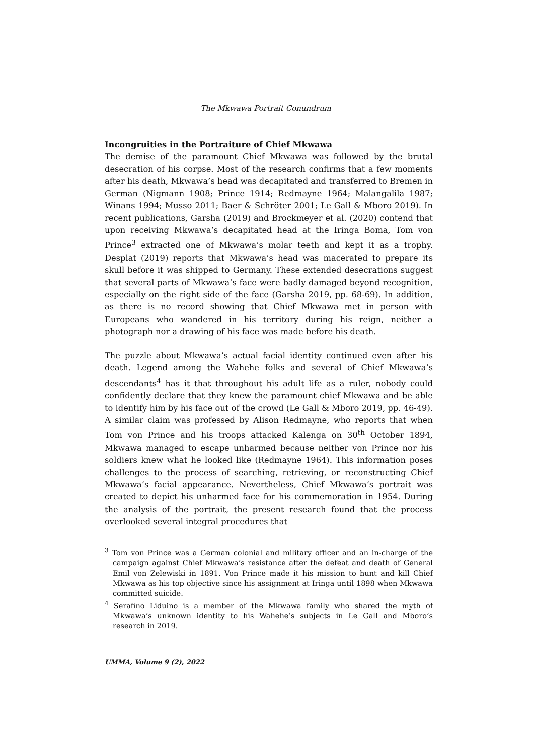The Mkwawa Portrait Conundrum
Incongruities in the Portraiture of Chief Mkwawa
The demise of the paramount Chief Mkwawa was followed by the brutal desecration of his corpse. Most of the research confirms that a few moments after his death, Mkwawa’s head was decapitated and transferred to Bremen in German (Nigmann 1908; Prince 1914; Redmayne 1964; Malangalila 1987; Winans 1994; Musso 2011; Baer & Schröter 2001; Le Gall & Mboro 2019). In recent publications, Garsha (2019) and Brockmeyer et al. (2020) contend that upon receiving Mkwawa’s decapitated head at the Iringa Boma, Tom von Prince<sup>3</sup> extracted one of Mkwawa’s molar teeth and kept it as a trophy. Desplat (2019) reports that Mkwawa’s head was macerated to prepare its skull before it was shipped to Germany. These extended desecrations suggest that several parts of Mkwawa’s face were badly damaged beyond recognition, especially on the right side of the face (Garsha 2019, pp. 68-69). In addition, as there is no record showing that Chief Mkwawa met in person with Europeans who wandered in his territory during his reign, neither a photograph nor a drawing of his face was made before his death.
The puzzle about Mkwawa’s actual facial identity continued even after his death. Legend among the Wahehe folks and several of Chief Mkwawa’s descendants<sup>4</sup> has it that throughout his adult life as a ruler, nobody could confidently declare that they knew the paramount chief Mkwawa and be able to identify him by his face out of the crowd (Le Gall & Mboro 2019, pp. 46-49). A similar claim was professed by Alison Redmayne, who reports that when Tom von Prince and his troops attacked Kalenga on 30<sup>th</sup> October 1894, Mkwawa managed to escape unharmed because neither von Prince nor his soldiers knew what he looked like (Redmayne 1964). This information poses challenges to the process of searching, retrieving, or reconstructing Chief Mkwawa’s facial appearance. Nevertheless, Chief Mkwawa’s portrait was created to depict his unharmed face for his commemoration in 1954. During the analysis of the portrait, the present research found that the process overlooked several integral procedures that
<sup>3</sup> Tom von Prince was a German colonial and military officer and an in-charge of the campaign against Chief Mkwawa’s resistance after the defeat and death of General Emil von Zelewiski in 1891. Von Prince made it his mission to hunt and kill Chief Mkwawa as his top objective since his assignment at Iringa until 1898 when Mkwawa committed suicide.
<sup>4</sup> Serafino Liduino is a member of the Mkwawa family who shared the myth of Mkwawa’s unknown identity to his Wahehe’s subjects in Le Gall and Mboro’s research in 2019.
UMMA, Volume 9 (2), 2022